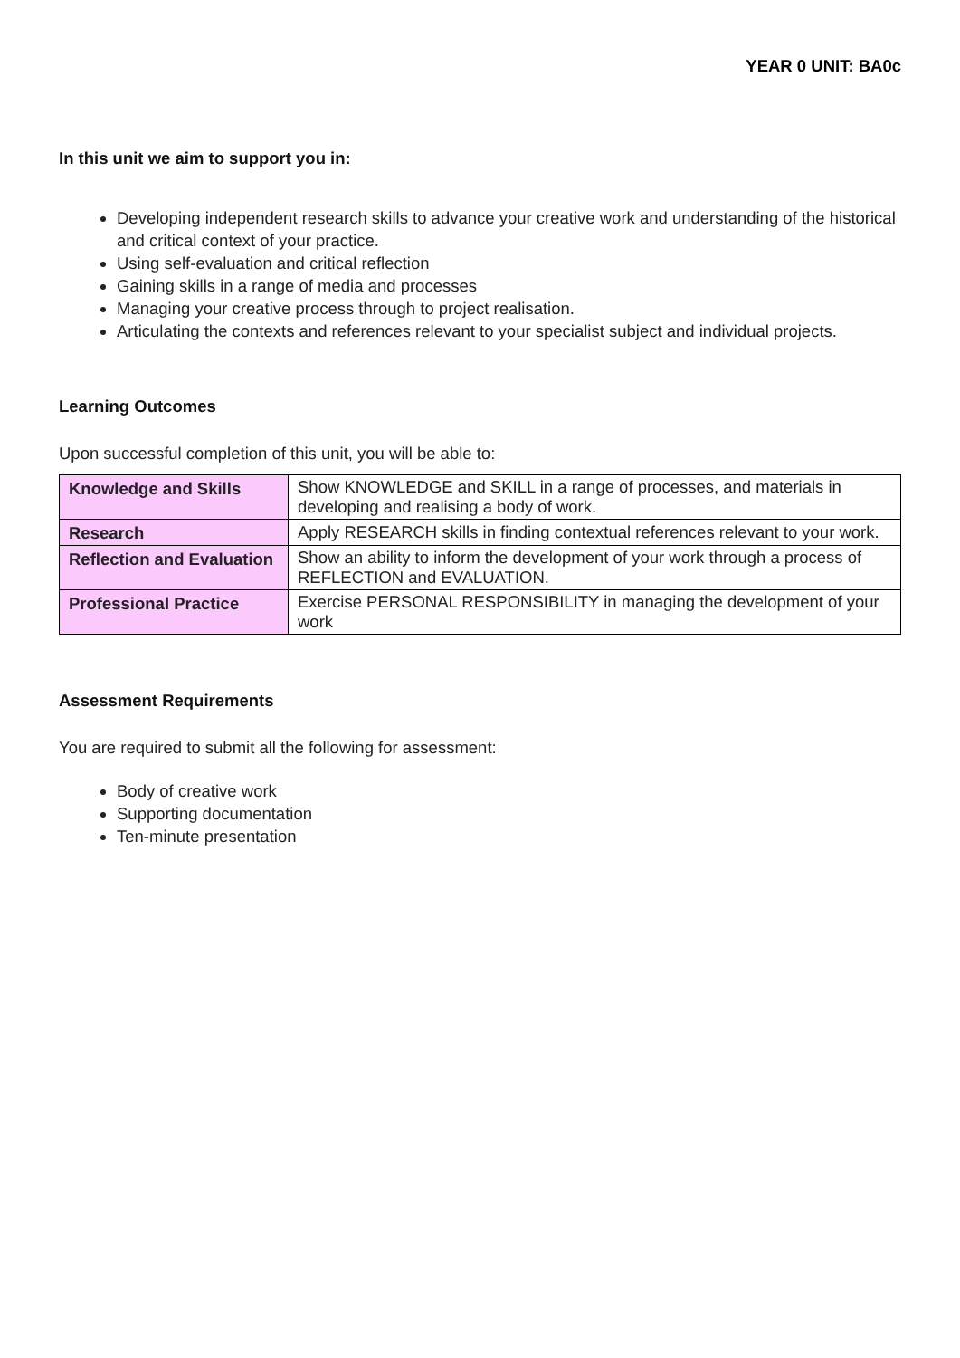YEAR 0 UNIT: BA0c
In this unit we aim to support you in:
Developing independent research skills to advance your creative work and understanding of the historical and critical context of your practice.
Using self-evaluation and critical reflection
Gaining skills in a range of media and processes
Managing your creative process through to project realisation.
Articulating the contexts and references relevant to your specialist subject and individual projects.
Learning Outcomes
Upon successful completion of this unit, you will be able to:
| Knowledge and Skills | Show KNOWLEDGE and SKILL in a range of processes, and materials in developing and realising a body of work. |
| Research | Apply RESEARCH skills in finding contextual references relevant to your work. |
| Reflection and Evaluation | Show an ability to inform the development of your work through a process of REFLECTION and EVALUATION. |
| Professional Practice | Exercise PERSONAL RESPONSIBILITY in managing the development of your work |
Assessment Requirements
You are required to submit all the following for assessment:
Body of creative work
Supporting documentation
Ten-minute presentation